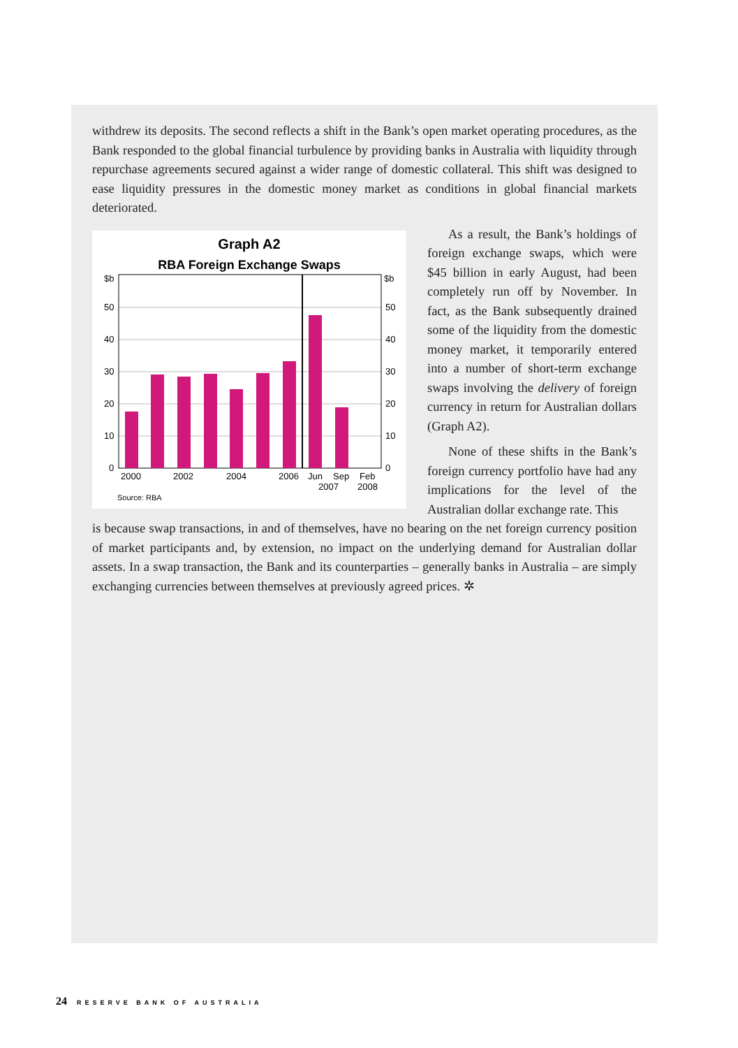withdrew its deposits. The second reflects a shift in the Bank’s open market operating procedures, as the Bank responded to the global financial turbulence by providing banks in Australia with liquidity through repurchase agreements secured against a wider range of domestic collateral. This shift was designed to ease liquidity pressures in the domestic money market as conditions in global financial markets deteriorated.
Graph A2
RBA Foreign Exchange Swaps
$b
$b
50
50
40
40
30
30
20
20
10
10
0
0
2000
2002
2004
2006
Jun
Sep
Feb
2007
2008
Source: RBA
As a result, the Bank’s holdings of foreign exchange swaps, which were $45 billion in early August, had been completely run off by November. In fact, as the Bank subsequently drained some of the liquidity from the domestic money market, it temporarily entered into a number of short-term exchange swaps involving the delivery of foreign currency in return for Australian dollars (Graph A2).
None of these shifts in the Bank’s foreign currency portfolio have had any implications for the level of the Australian dollar exchange rate. This
is because swap transactions, in and of themselves, have no bearing on the net foreign currency position of market participants and, by extension, no impact on the underlying demand for Australian dollar assets. In a swap transaction, the Bank and its counterparties – generally banks in Australia – are simply exchanging currencies between themselves at previously agreed prices. ✲
24 RESERVE BANK OF AUSTRALIA